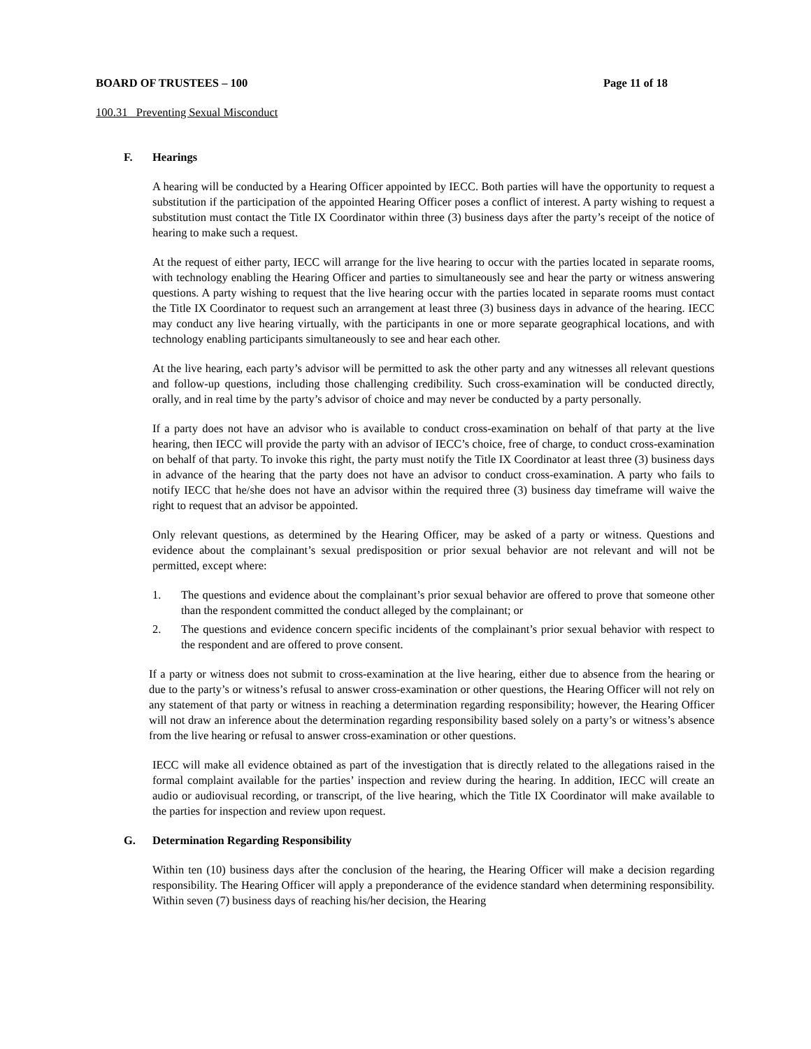BOARD OF TRUSTEES – 100 Page 11 of 18
100.31 Preventing Sexual Misconduct
F. Hearings
A hearing will be conducted by a Hearing Officer appointed by IECC. Both parties will have the opportunity to request a substitution if the participation of the appointed Hearing Officer poses a conflict of interest. A party wishing to request a substitution must contact the Title IX Coordinator within three (3) business days after the party’s receipt of the notice of hearing to make such a request.
At the request of either party, IECC will arrange for the live hearing to occur with the parties located in separate rooms, with technology enabling the Hearing Officer and parties to simultaneously see and hear the party or witness answering questions. A party wishing to request that the live hearing occur with the parties located in separate rooms must contact the Title IX Coordinator to request such an arrangement at least three (3) business days in advance of the hearing. IECC may conduct any live hearing virtually, with the participants in one or more separate geographical locations, and with technology enabling participants simultaneously to see and hear each other.
At the live hearing, each party’s advisor will be permitted to ask the other party and any witnesses all relevant questions and follow-up questions, including those challenging credibility. Such cross-examination will be conducted directly, orally, and in real time by the party’s advisor of choice and may never be conducted by a party personally.
If a party does not have an advisor who is available to conduct cross-examination on behalf of that party at the live hearing, then IECC will provide the party with an advisor of IECC’s choice, free of charge, to conduct cross-examination on behalf of that party. To invoke this right, the party must notify the Title IX Coordinator at least three (3) business days in advance of the hearing that the party does not have an advisor to conduct cross-examination. A party who fails to notify IECC that he/she does not have an advisor within the required three (3) business day timeframe will waive the right to request that an advisor be appointed.
Only relevant questions, as determined by the Hearing Officer, may be asked of a party or witness. Questions and evidence about the complainant’s sexual predisposition or prior sexual behavior are not relevant and will not be permitted, except where:
1. The questions and evidence about the complainant’s prior sexual behavior are offered to prove that someone other than the respondent committed the conduct alleged by the complainant; or
2. The questions and evidence concern specific incidents of the complainant’s prior sexual behavior with respect to the respondent and are offered to prove consent.
If a party or witness does not submit to cross-examination at the live hearing, either due to absence from the hearing or due to the party’s or witness’s refusal to answer cross-examination or other questions, the Hearing Officer will not rely on any statement of that party or witness in reaching a determination regarding responsibility; however, the Hearing Officer will not draw an inference about the determination regarding responsibility based solely on a party’s or witness’s absence from the live hearing or refusal to answer cross-examination or other questions.
IECC will make all evidence obtained as part of the investigation that is directly related to the allegations raised in the formal complaint available for the parties’ inspection and review during the hearing. In addition, IECC will create an audio or audiovisual recording, or transcript, of the live hearing, which the Title IX Coordinator will make available to the parties for inspection and review upon request.
G. Determination Regarding Responsibility
Within ten (10) business days after the conclusion of the hearing, the Hearing Officer will make a decision regarding responsibility. The Hearing Officer will apply a preponderance of the evidence standard when determining responsibility. Within seven (7) business days of reaching his/her decision, the Hearing